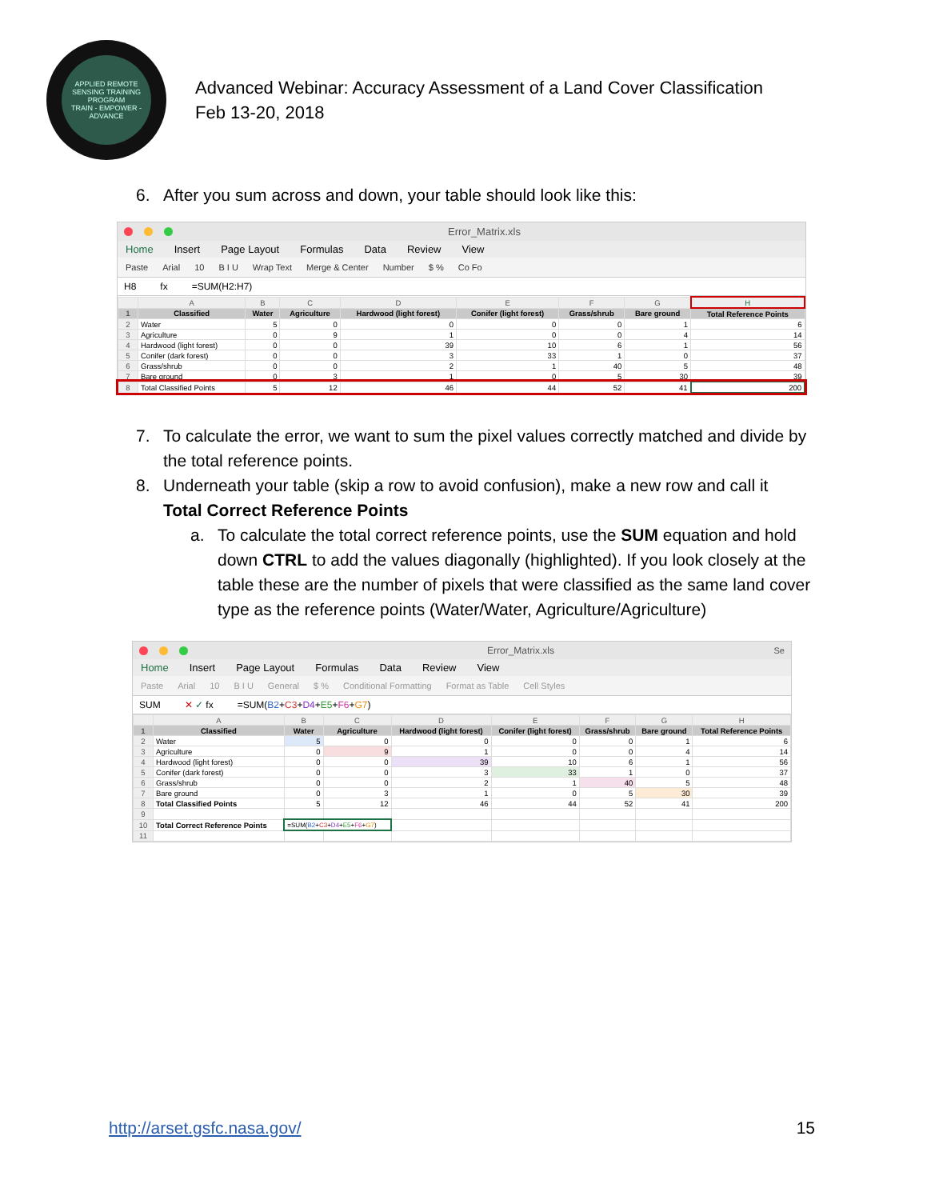APPLIED REMOTE SENSING TRAINING PROGRAM
TRAIN - EMPOWER - ADVANCE
Advanced Webinar: Accuracy Assessment of a Land Cover Classification
Feb 13-20, 2018
6. After you sum across and down, your table should look like this:
Error_Matrix.xls
Home Insert Page Layout Formulas Data Review View
Paste Arial 10 B I U Wrap Text Merge & Center Number $ % Co Fo
H8 fx =SUM(H2:H7)
| | A | B | C | D | E | F | G | H |
| --- | --- | --- | --- | --- | --- | --- | --- | --- |
| 1 | Classified | Water | Agriculture | Hardwood (light forest) | Conifer (light forest) | Grass/shrub | Bare ground | Total Reference Points |
| 2 | Water | 5 | 0 | 0 | 0 | 0 | 1 | 6 |
| 3 | Agriculture | 0 | 9 | 1 | 0 | 0 | 4 | 14 |
| 4 | Hardwood (light forest) | 0 | 0 | 39 | 10 | 6 | 1 | 56 |
| 5 | Conifer (dark forest) | 0 | 0 | 3 | 33 | 1 | 0 | 37 |
| 6 | Grass/shrub | 0 | 0 | 2 | 1 | 40 | 5 | 48 |
| 7 | Bare ground | 0 | 3 | 1 | 0 | 5 | 30 | 39 |
| 8 | Total Classified Points | 5 | 12 | 46 | 44 | 52 | 41 | 200 |
7. To calculate the error, we want to sum the pixel values correctly matched and divide by the total reference points.
8. Underneath your table (skip a row to avoid confusion), make a new row and call it Total Correct Reference Points
a. To calculate the total correct reference points, use the SUM equation and hold down CTRL to add the values diagonally (highlighted). If you look closely at the table these are the number of pixels that were classified as the same land cover type as the reference points (Water/Water, Agriculture/Agriculture)
Error_Matrix.xls Se
Home Insert Page Layout Formulas Data Review View
Paste Arial 10 B I U General $ % Conditional Formatting Format as Table Cell Styles
SUM ✕ ✓ fx =SUM(B2+C3+D4+E5+F6+G7)
| | A | B | C | D | E | F | G | H |
| --- | --- | --- | --- | --- | --- | --- | --- | --- |
| 1 | Classified | Water | Agriculture | Hardwood (light forest) | Conifer (light forest) | Grass/shrub | Bare ground | Total Reference Points |
| 2 | Water | 5 | 0 | 0 | 0 | 0 | 1 | 6 |
| 3 | Agriculture | 0 | 9 | 1 | 0 | 0 | 4 | 14 |
| 4 | Hardwood (light forest) | 0 | 0 | 39 | 10 | 6 | 1 | 56 |
| 5 | Conifer (dark forest) | 0 | 0 | 3 | 33 | 1 | 0 | 37 |
| 6 | Grass/shrub | 0 | 0 | 2 | 1 | 40 | 5 | 48 |
| 7 | Bare ground | 0 | 3 | 1 | 0 | 5 | 30 | 39 |
| 8 | Total Classified Points | 5 | 12 | 46 | 44 | 52 | 41 | 200 |
| 9 | | | | | | | | |
| 10 | Total Correct Reference Points | =SUM( B2 + C3 + D4 + E5 + F6 + G7 ) | | | | | | |
| 11 | | | | | | | | |
http://arset.gsfc.nasa.gov/ 15